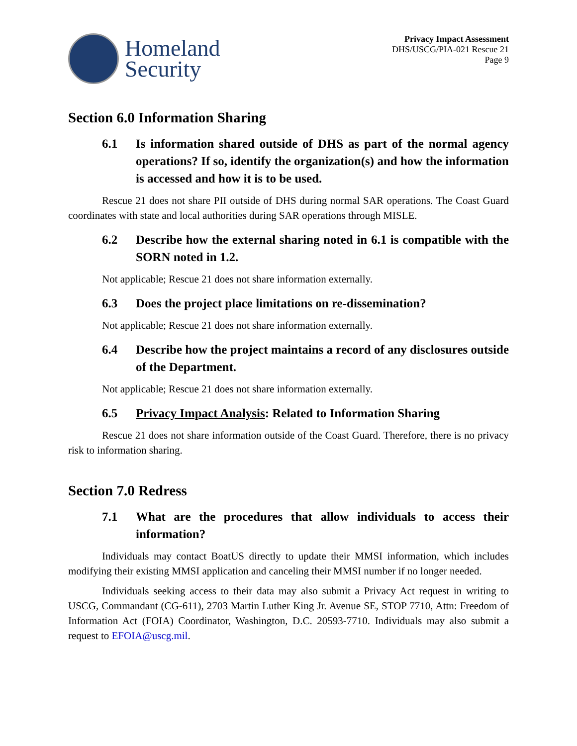Homeland
Security
Privacy Impact Assessment
DHS/USCG/PIA-021 Rescue 21
Page 9
Section 6.0 Information Sharing
6.1 Is information shared outside of DHS as part of the normal agency operations? If so, identify the organization(s) and how the information is accessed and how it is to be used.
Rescue 21 does not share PII outside of DHS during normal SAR operations. The Coast Guard coordinates with state and local authorities during SAR operations through MISLE.
6.2 Describe how the external sharing noted in 6.1 is compatible with the SORN noted in 1.2.
Not applicable; Rescue 21 does not share information externally.
6.3 Does the project place limitations on re-dissemination?
Not applicable; Rescue 21 does not share information externally.
6.4 Describe how the project maintains a record of any disclosures outside of the Department.
Not applicable; Rescue 21 does not share information externally.
6.5 Privacy Impact Analysis: Related to Information Sharing
Rescue 21 does not share information outside of the Coast Guard. Therefore, there is no privacy risk to information sharing.
Section 7.0 Redress
7.1 What are the procedures that allow individuals to access their information?
Individuals may contact BoatUS directly to update their MMSI information, which includes modifying their existing MMSI application and canceling their MMSI number if no longer needed.
Individuals seeking access to their data may also submit a Privacy Act request in writing to USCG, Commandant (CG-611), 2703 Martin Luther King Jr. Avenue SE, STOP 7710, Attn: Freedom of Information Act (FOIA) Coordinator, Washington, D.C. 20593-7710. Individuals may also submit a request to EFOIA@uscg.mil.